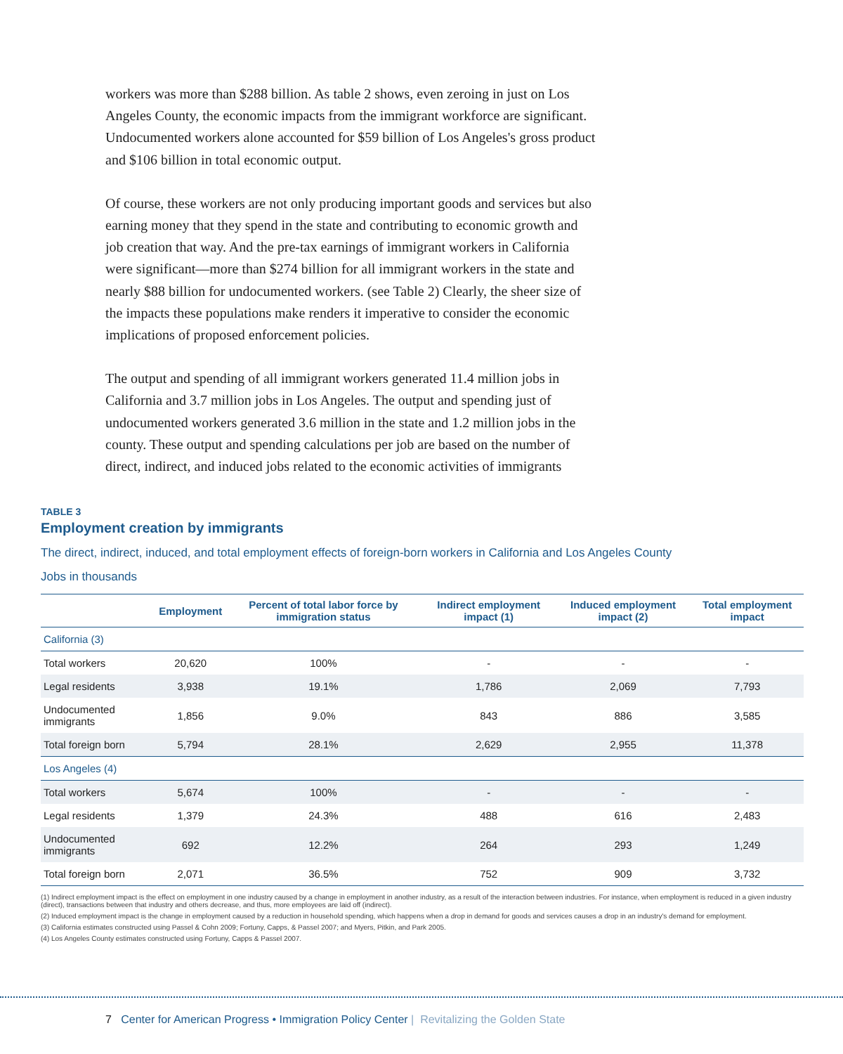workers was more than $288 billion. As table 2 shows, even zeroing in just on Los Angeles County, the economic impacts from the immigrant workforce are significant. Undocumented workers alone accounted for $59 billion of Los Angeles's gross product and $106 billion in total economic output.
Of course, these workers are not only producing important goods and services but also earning money that they spend in the state and contributing to economic growth and job creation that way. And the pre-tax earnings of immigrant workers in California were significant—more than $274 billion for all immigrant workers in the state and nearly $88 billion for undocumented workers. (see Table 2) Clearly, the sheer size of the impacts these populations make renders it imperative to consider the economic implications of proposed enforcement policies.
The output and spending of all immigrant workers generated 11.4 million jobs in California and 3.7 million jobs in Los Angeles. The output and spending just of undocumented workers generated 3.6 million in the state and 1.2 million jobs in the county. These output and spending calculations per job are based on the number of direct, indirect, and induced jobs related to the economic activities of immigrants
TABLE 3
Employment creation by immigrants
The direct, indirect, induced, and total employment effects of foreign-born workers in California and Los Angeles County
Jobs in thousands
| | Employment | Percent of total labor force by immigration status | Indirect employment impact (1) | Induced employment impact (2) | Total employment impact |
| --- | --- | --- | --- | --- | --- |
| California (3) | | | | | |
| Total workers | 20,620 | 100% | - | - | - |
| Legal residents | 3,938 | 19.1% | 1,786 | 2,069 | 7,793 |
| Undocumented immigrants | 1,856 | 9.0% | 843 | 886 | 3,585 |
| Total foreign born | 5,794 | 28.1% | 2,629 | 2,955 | 11,378 |
| Los Angeles (4) | | | | | |
| Total workers | 5,674 | 100% | - | - | - |
| Legal residents | 1,379 | 24.3% | 488 | 616 | 2,483 |
| Undocumented immigrants | 692 | 12.2% | 264 | 293 | 1,249 |
| Total foreign born | 2,071 | 36.5% | 752 | 909 | 3,732 |
(1) Indirect employment impact is the effect on employment in one industry caused by a change in employment in another industry, as a result of the interaction between industries. For instance, when employment is reduced in a given industry (direct), transactions between that industry and others decrease, and thus, more employees are laid off (indirect).
(2) Induced employment impact is the change in employment caused by a reduction in household spending, which happens when a drop in demand for goods and services causes a drop in an industry's demand for employment.
(3) California estimates constructed using Passel & Cohn 2009; Fortuny, Capps, & Passel 2007; and Myers, Pitkin, and Park 2005.
(4) Los Angeles County estimates constructed using Fortuny, Capps & Passel 2007.
7 Center for American Progress • Immigration Policy Center | Revitalizing the Golden State